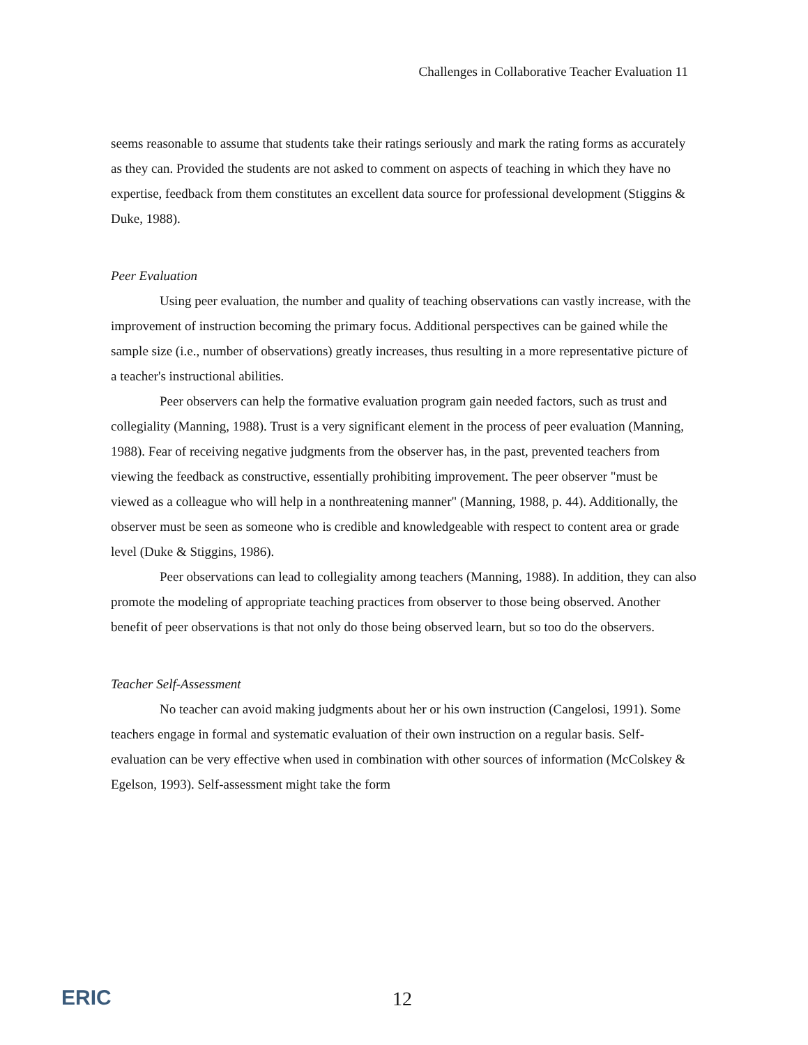Challenges in Collaborative Teacher Evaluation 11
seems reasonable to assume that students take their ratings seriously and mark the rating forms as accurately as they can. Provided the students are not asked to comment on aspects of teaching in which they have no expertise, feedback from them constitutes an excellent data source for professional development (Stiggins & Duke, 1988).
Peer Evaluation
Using peer evaluation, the number and quality of teaching observations can vastly increase, with the improvement of instruction becoming the primary focus. Additional perspectives can be gained while the sample size (i.e., number of observations) greatly increases, thus resulting in a more representative picture of a teacher's instructional abilities.
Peer observers can help the formative evaluation program gain needed factors, such as trust and collegiality (Manning, 1988). Trust is a very significant element in the process of peer evaluation (Manning, 1988). Fear of receiving negative judgments from the observer has, in the past, prevented teachers from viewing the feedback as constructive, essentially prohibiting improvement. The peer observer "must be viewed as a colleague who will help in a nonthreatening manner" (Manning, 1988, p. 44). Additionally, the observer must be seen as someone who is credible and knowledgeable with respect to content area or grade level (Duke & Stiggins, 1986).
Peer observations can lead to collegiality among teachers (Manning, 1988). In addition, they can also promote the modeling of appropriate teaching practices from observer to those being observed. Another benefit of peer observations is that not only do those being observed learn, but so too do the observers.
Teacher Self-Assessment
No teacher can avoid making judgments about her or his own instruction (Cangelosi, 1991). Some teachers engage in formal and systematic evaluation of their own instruction on a regular basis. Self-evaluation can be very effective when used in combination with other sources of information (McColskey & Egelson, 1993). Self-assessment might take the form
ERIC 12